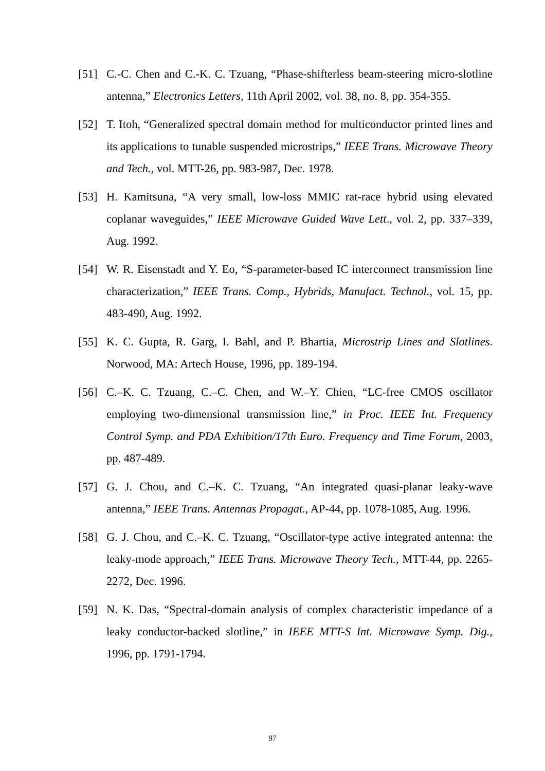[51] C.-C. Chen and C.-K. C. Tzuang, “Phase-shifterless beam-steering micro-slotline antenna,” Electronics Letters, 11th April 2002, vol. 38, no. 8, pp. 354-355.
[52] T. Itoh, “Generalized spectral domain method for multiconductor printed lines and its applications to tunable suspended microstrips,” IEEE Trans. Microwave Theory and Tech., vol. MTT-26, pp. 983-987, Dec. 1978.
[53] H. Kamitsuna, “A very small, low-loss MMIC rat-race hybrid using elevated coplanar waveguides,” IEEE Microwave Guided Wave Lett., vol. 2, pp. 337–339, Aug. 1992.
[54] W. R. Eisenstadt and Y. Eo, “S-parameter-based IC interconnect transmission line characterization,” IEEE Trans. Comp., Hybrids, Manufact. Technol., vol. 15, pp. 483-490, Aug. 1992.
[55] K. C. Gupta, R. Garg, I. Bahl, and P. Bhartia, Microstrip Lines and Slotlines. Norwood, MA: Artech House, 1996, pp. 189-194.
[56] C.–K. C. Tzuang, C.–C. Chen, and W.–Y. Chien, “LC-free CMOS oscillator employing two-dimensional transmission line,” in Proc. IEEE Int. Frequency Control Symp. and PDA Exhibition/17th Euro. Frequency and Time Forum, 2003, pp. 487-489.
[57] G. J. Chou, and C.–K. C. Tzuang, “An integrated quasi-planar leaky-wave antenna,” IEEE Trans. Antennas Propagat., AP-44, pp. 1078-1085, Aug. 1996.
[58] G. J. Chou, and C.–K. C. Tzuang, “Oscillator-type active integrated antenna: the leaky-mode approach,” IEEE Trans. Microwave Theory Tech., MTT-44, pp. 2265-2272, Dec. 1996.
[59] N. K. Das, “Spectral-domain analysis of complex characteristic impedance of a leaky conductor-backed slotline,” in IEEE MTT-S Int. Microwave Symp. Dig., 1996, pp. 1791-1794.
97